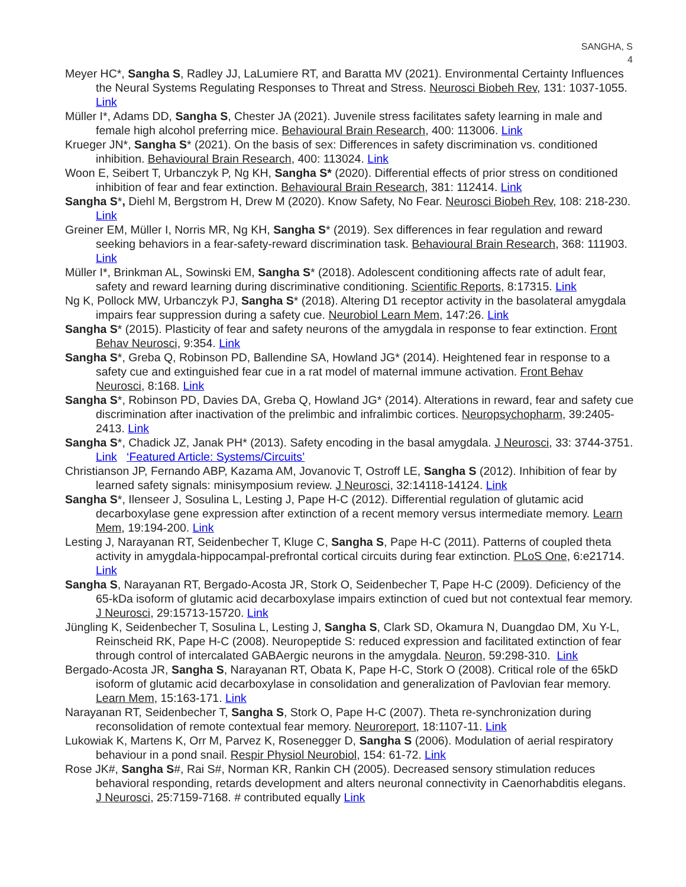SANGHA, S
4
Meyer HC*, Sangha S, Radley JJ, LaLumiere RT, and Baratta MV (2021). Environmental Certainty Influences the Neural Systems Regulating Responses to Threat and Stress. Neurosci Biobeh Rev, 131: 1037-1055. Link
Müller I*, Adams DD, Sangha S, Chester JA (2021). Juvenile stress facilitates safety learning in male and female high alcohol preferring mice. Behavioural Brain Research, 400: 113006. Link
Krueger JN*, Sangha S* (2021). On the basis of sex: Differences in safety discrimination vs. conditioned inhibition. Behavioural Brain Research, 400: 113024. Link
Woon E, Seibert T, Urbanczyk P, Ng KH, Sangha S* (2020). Differential effects of prior stress on conditioned inhibition of fear and fear extinction. Behavioural Brain Research, 381: 112414. Link
Sangha S*, Diehl M, Bergstrom H, Drew M (2020). Know Safety, No Fear. Neurosci Biobeh Rev, 108: 218-230. Link
Greiner EM, Müller I, Norris MR, Ng KH, Sangha S* (2019). Sex differences in fear regulation and reward seeking behaviors in a fear-safety-reward discrimination task. Behavioural Brain Research, 368: 111903. Link
Müller I*, Brinkman AL, Sowinski EM, Sangha S* (2018). Adolescent conditioning affects rate of adult fear, safety and reward learning during discriminative conditioning. Scientific Reports, 8:17315. Link
Ng K, Pollock MW, Urbanczyk PJ, Sangha S* (2018). Altering D1 receptor activity in the basolateral amygdala impairs fear suppression during a safety cue. Neurobiol Learn Mem, 147:26. Link
Sangha S* (2015). Plasticity of fear and safety neurons of the amygdala in response to fear extinction. Front Behav Neurosci, 9:354. Link
Sangha S*, Greba Q, Robinson PD, Ballendine SA, Howland JG* (2014). Heightened fear in response to a safety cue and extinguished fear cue in a rat model of maternal immune activation. Front Behav Neurosci, 8:168. Link
Sangha S*, Robinson PD, Davies DA, Greba Q, Howland JG* (2014). Alterations in reward, fear and safety cue discrimination after inactivation of the prelimbic and infralimbic cortices. Neuropsychopharm, 39:2405-2413. Link
Sangha S*, Chadick JZ, Janak PH* (2013). Safety encoding in the basal amygdala. J Neurosci, 33: 3744-3751. Link ‘Featured Article: Systems/Circuits’
Christianson JP, Fernando ABP, Kazama AM, Jovanovic T, Ostroff LE, Sangha S (2012). Inhibition of fear by learned safety signals: minisymposium review. J Neurosci, 32:14118-14124. Link
Sangha S*, Ilenseer J, Sosulina L, Lesting J, Pape H-C (2012). Differential regulation of glutamic acid decarboxylase gene expression after extinction of a recent memory versus intermediate memory. Learn Mem, 19:194-200. Link
Lesting J, Narayanan RT, Seidenbecher T, Kluge C, Sangha S, Pape H-C (2011). Patterns of coupled theta activity in amygdala-hippocampal-prefrontal cortical circuits during fear extinction. PLoS One, 6:e21714. Link
Sangha S, Narayanan RT, Bergado-Acosta JR, Stork O, Seidenbecher T, Pape H-C (2009). Deficiency of the 65-kDa isoform of glutamic acid decarboxylase impairs extinction of cued but not contextual fear memory. J Neurosci, 29:15713-15720. Link
Jüngling K, Seidenbecher T, Sosulina L, Lesting J, Sangha S, Clark SD, Okamura N, Duangdao DM, Xu Y-L, Reinscheid RK, Pape H-C (2008). Neuropeptide S: reduced expression and facilitated extinction of fear through control of intercalated GABAergic neurons in the amygdala. Neuron, 59:298-310. Link
Bergado-Acosta JR, Sangha S, Narayanan RT, Obata K, Pape H-C, Stork O (2008). Critical role of the 65kD isoform of glutamic acid decarboxylase in consolidation and generalization of Pavlovian fear memory. Learn Mem, 15:163-171. Link
Narayanan RT, Seidenbecher T, Sangha S, Stork O, Pape H-C (2007). Theta re-synchronization during reconsolidation of remote contextual fear memory. Neuroreport, 18:1107-11. Link
Lukowiak K, Martens K, Orr M, Parvez K, Rosenegger D, Sangha S (2006). Modulation of aerial respiratory behaviour in a pond snail. Respir Physiol Neurobiol, 154: 61-72. Link
Rose JK#, Sangha S#, Rai S#, Norman KR, Rankin CH (2005). Decreased sensory stimulation reduces behavioral responding, retards development and alters neuronal connectivity in Caenorhabditis elegans. J Neurosci, 25:7159-7168. # contributed equally Link